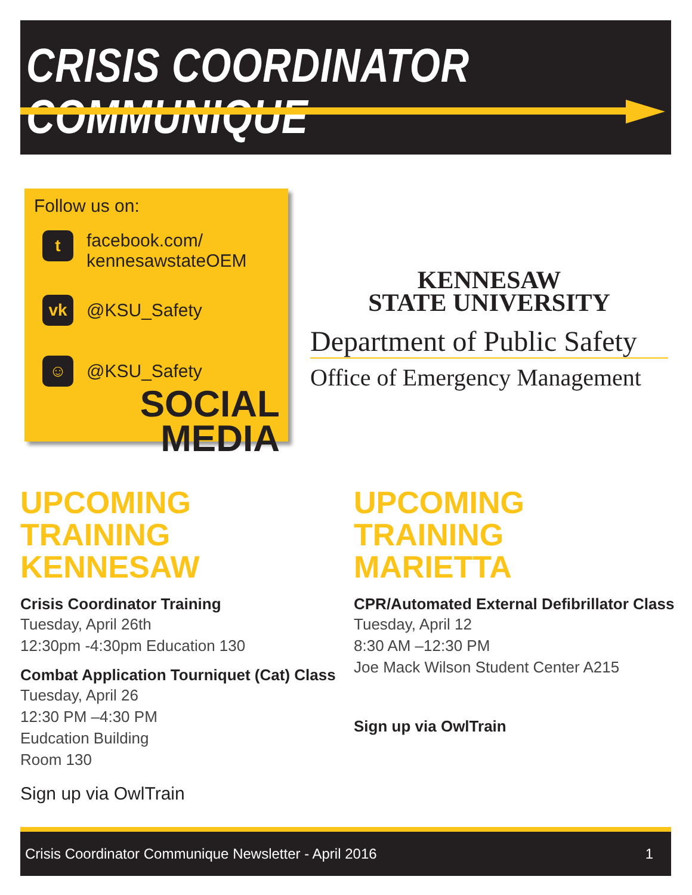CRISIS COORDINATOR COMMUNIQUE
Follow us on:
t
facebook.com/
kennesawstateOEM
vk
@KSU_Safety
☺
@KSU_Safety
SOCIAL MEDIA
KENNESAW
STATE UNIVERSITY
Department of Public Safety
Office of Emergency Management
UPCOMING TRAINING
KENNESAW
Crisis Coordinator Training
Tuesday, April 26th
12:30pm -4:30pm Education 130
Combat Application Tourniquet (Cat) Class
Tuesday, April 26
12:30 PM –4:30 PM
Eudcation Building
Room 130
Sign up via OwlTrain
UPCOMING TRAINING
MARIETTA
CPR/Automated External Defibrillator Class
Tuesday, April 12
8:30 AM –12:30 PM
Joe Mack Wilson Student Center A215
Sign up via OwlTrain
Crisis Coordinator Communique Newsletter - April 2016 1